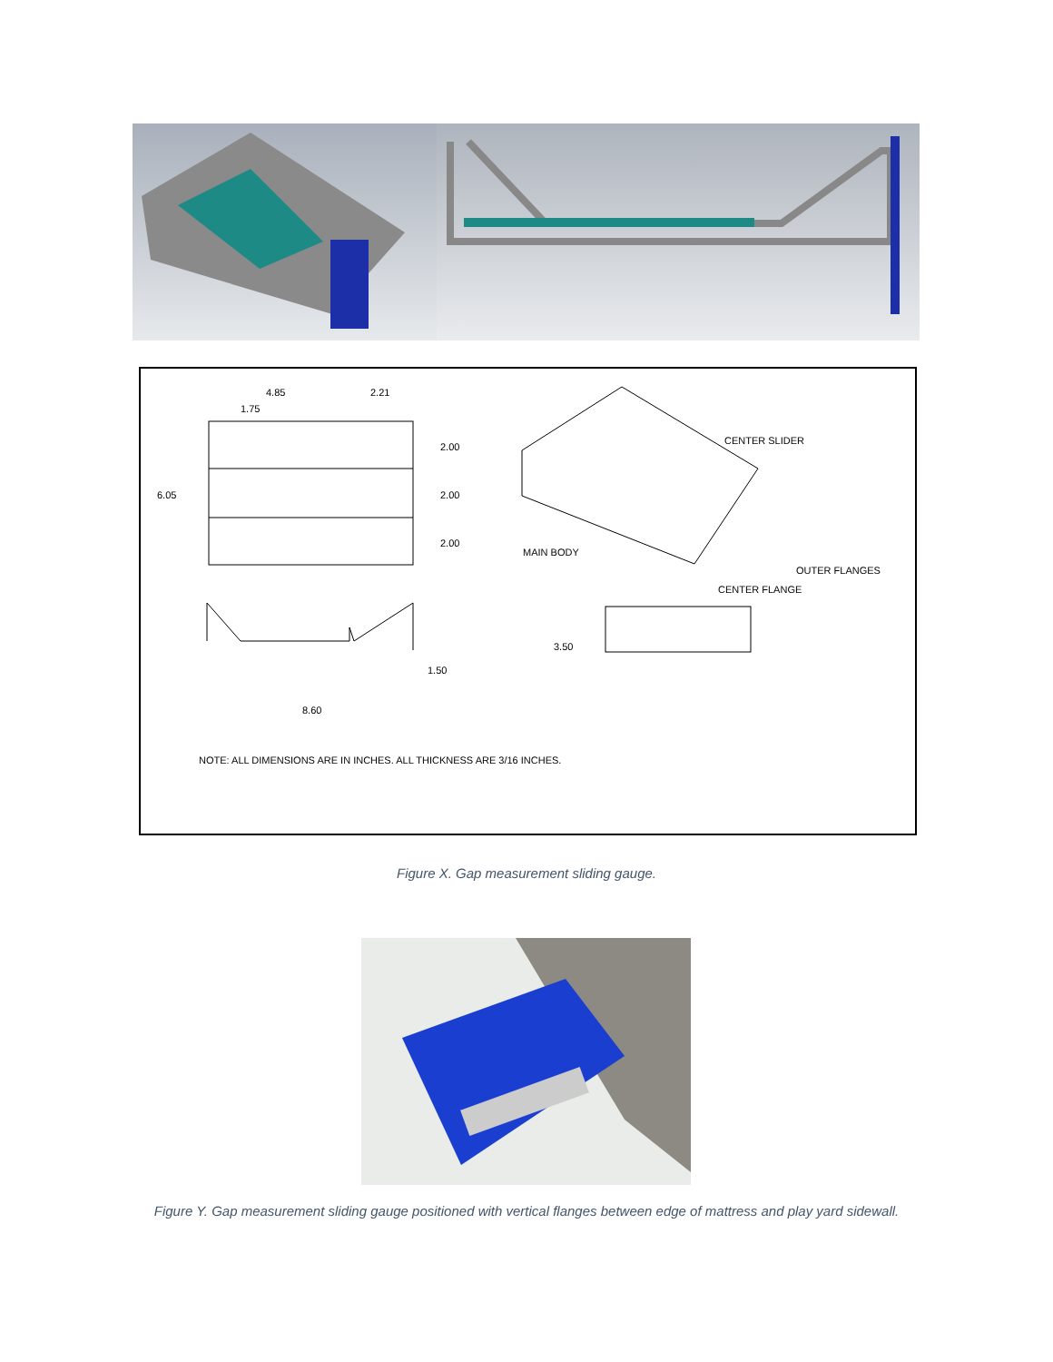4.85 2.21
1.75
6.05
2.00
2.00
2.00
1.50
8.60
3.50
CENTER SLIDER
MAIN BODY
OUTER FLANGES
CENTER FLANGE
NOTE: ALL DIMENSIONS ARE IN INCHES. ALL THICKNESS ARE 3/16 INCHES.
Figure X. Gap measurement sliding gauge.
Figure Y. Gap measurement sliding gauge positioned with vertical flanges between edge of mattress and play yard sidewall.